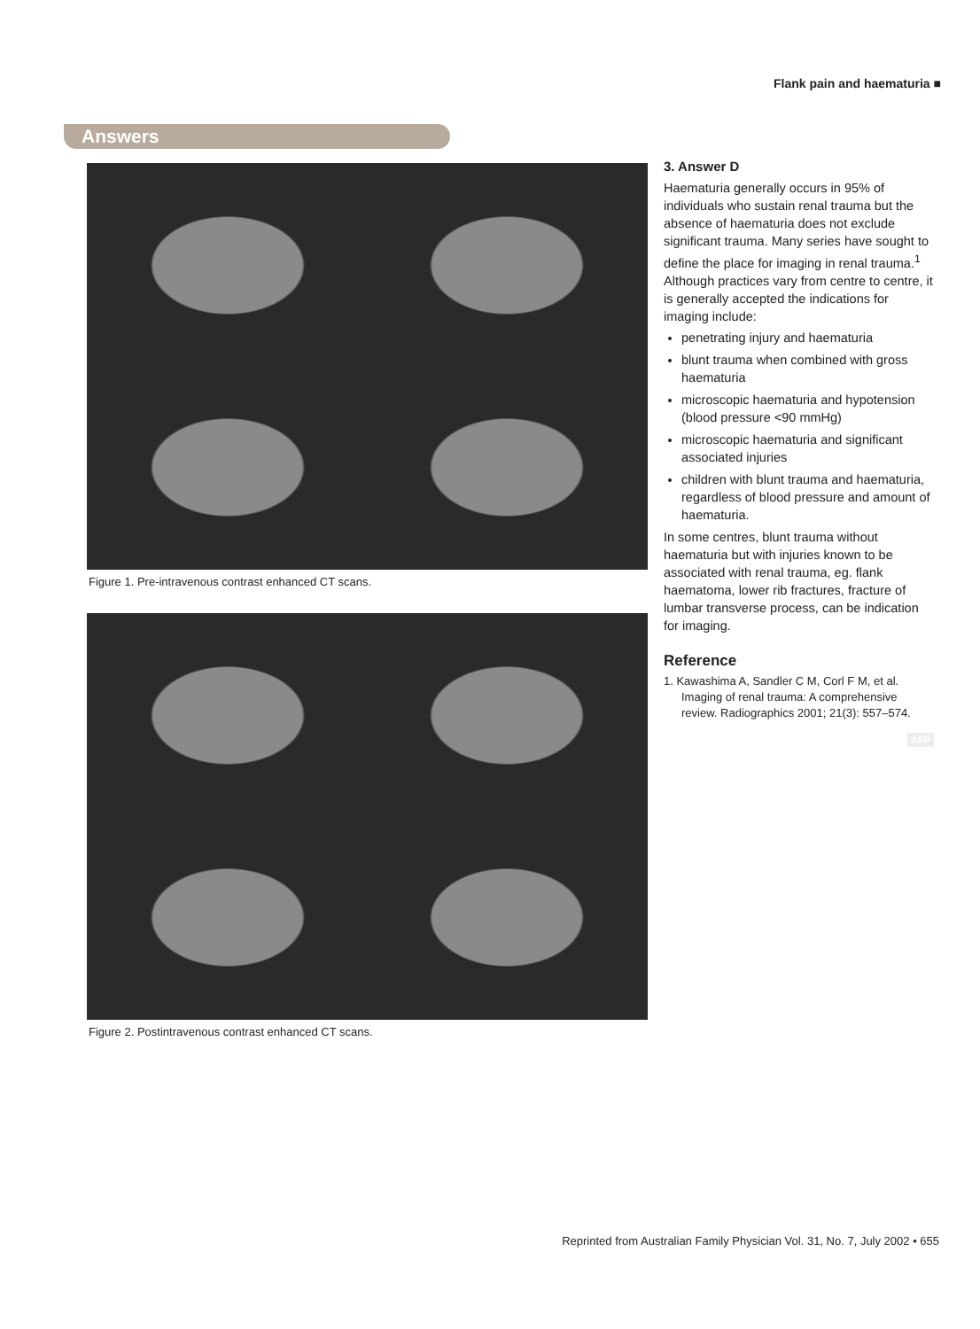Flank pain and haematuria ■
Answers
Figure 1. Pre-intravenous contrast enhanced CT scans.
Figure 2. Postintravenous contrast enhanced CT scans.
3. Answer D
Haematuria generally occurs in 95% of individuals who sustain renal trauma but the absence of haematuria does not exclude significant trauma. Many series have sought to define the place for imaging in renal trauma.<sup>1</sup> Although practices vary from centre to centre, it is generally accepted the indications for imaging include:
penetrating injury and haematuria
blunt trauma when combined with gross haematuria
microscopic haematuria and hypotension (blood pressure <90 mmHg)
microscopic haematuria and significant associated injuries
children with blunt trauma and haematuria, regardless of blood pressure and amount of haematuria.
In some centres, blunt trauma without haematuria but with injuries known to be associated with renal trauma, eg. flank haematoma, lower rib fractures, fracture of lumbar transverse process, can be indication for imaging.
Reference
1. Kawashima A, Sandler C M, Corl F M, et al. Imaging of renal trauma: A comprehensive review. Radiographics 2001; 21(3): 557–574.
AFP
Reprinted from Australian Family Physician Vol. 31, No. 7, July 2002 • 655